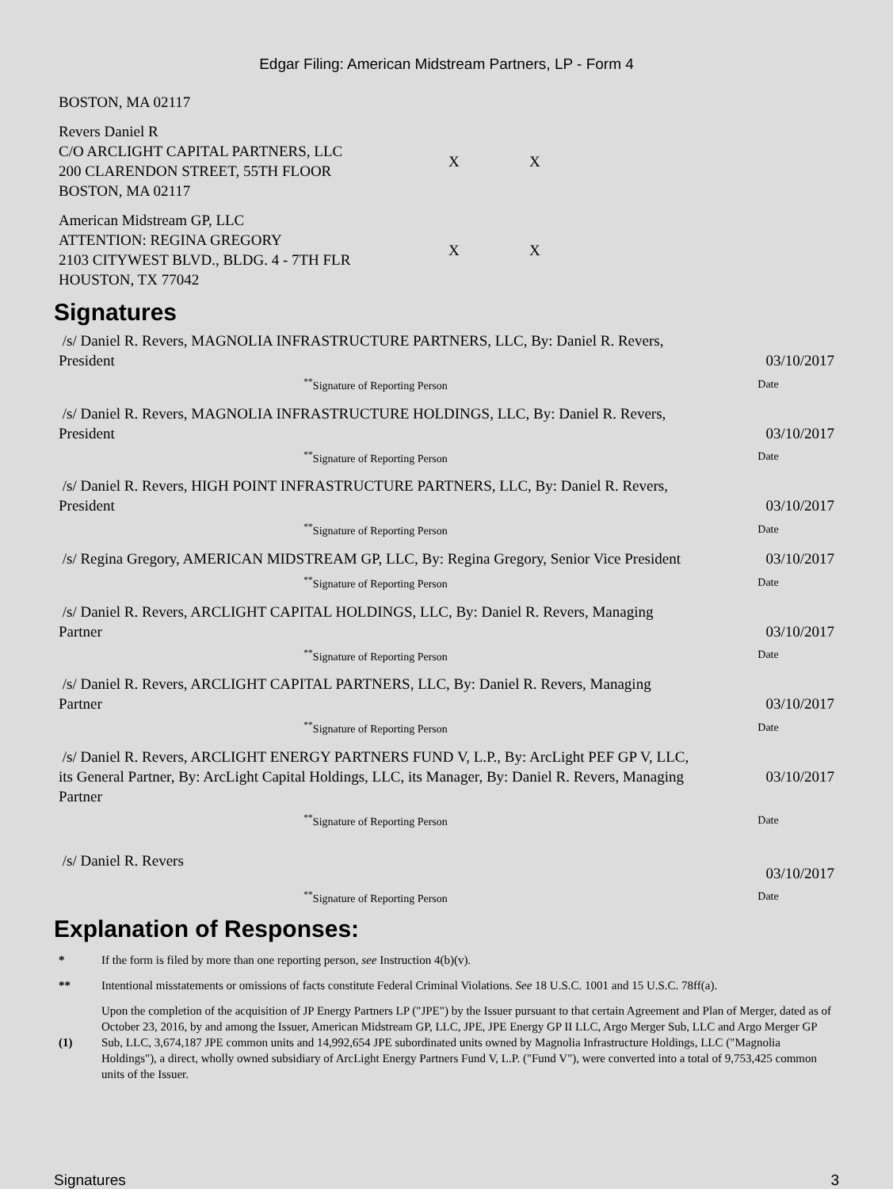Edgar Filing: American Midstream Partners, LP - Form 4
| BOSTON, MA 02117 | | | |
| Revers Daniel R C/O ARCLIGHT CAPITAL PARTNERS, LLC 200 CLARENDON STREET, 55TH FLOOR BOSTON, MA 02117 | X | X | |
| American Midstream GP, LLC ATTENTION: REGINA GREGORY 2103 CITYWEST BLVD., BLDG. 4 - 7TH FLR HOUSTON, TX 77042 | X | X | |
Signatures
| /s/ Daniel R. Revers, MAGNOLIA INFRASTRUCTURE PARTNERS, LLC, By: Daniel R. Revers, President | 03/10/2017 |
| <sup>**</sup> Signature of Reporting Person | Date |
| /s/ Daniel R. Revers, MAGNOLIA INFRASTRUCTURE HOLDINGS, LLC, By: Daniel R. Revers, President | 03/10/2017 |
| <sup>**</sup> Signature of Reporting Person | Date |
| /s/ Daniel R. Revers, HIGH POINT INFRASTRUCTURE PARTNERS, LLC, By: Daniel R. Revers, President | 03/10/2017 |
| <sup>**</sup> Signature of Reporting Person | Date |
| /s/ Regina Gregory, AMERICAN MIDSTREAM GP, LLC, By: Regina Gregory, Senior Vice President | 03/10/2017 |
| <sup>**</sup> Signature of Reporting Person | Date |
| /s/ Daniel R. Revers, ARCLIGHT CAPITAL HOLDINGS, LLC, By: Daniel R. Revers, Managing Partner | 03/10/2017 |
| <sup>**</sup> Signature of Reporting Person | Date |
| /s/ Daniel R. Revers, ARCLIGHT CAPITAL PARTNERS, LLC, By: Daniel R. Revers, Managing Partner | 03/10/2017 |
| <sup>**</sup> Signature of Reporting Person | Date |
| /s/ Daniel R. Revers, ARCLIGHT ENERGY PARTNERS FUND V, L.P., By: ArcLight PEF GP V, LLC, its General Partner, By: ArcLight Capital Holdings, LLC, its Manager, By: Daniel R. Revers, Managing Partner | 03/10/2017 |
| <sup>**</sup> Signature of Reporting Person | Date |
| /s/ Daniel R. Revers | 03/10/2017 |
| <sup>**</sup> Signature of Reporting Person | Date |
Explanation of Responses:
| * | If the form is filed by more than one reporting person, see Instruction 4(b)(v). |
| ** | Intentional misstatements or omissions of facts constitute Federal Criminal Violations. See 18 U.S.C. 1001 and 15 U.S.C. 78ff(a). |
| (1) | Upon the completion of the acquisition of JP Energy Partners LP ("JPE") by the Issuer pursuant to that certain Agreement and Plan of Merger, dated as of October 23, 2016, by and among the Issuer, American Midstream GP, LLC, JPE, JPE Energy GP II LLC, Argo Merger Sub, LLC and Argo Merger GP Sub, LLC, 3,674,187 JPE common units and 14,992,654 JPE subordinated units owned by Magnolia Infrastructure Holdings, LLC ("Magnolia Holdings"), a direct, wholly owned subsidiary of ArcLight Energy Partners Fund V, L.P. ("Fund V"), were converted into a total of 9,753,425 common units of the Issuer. |
Signatures 3